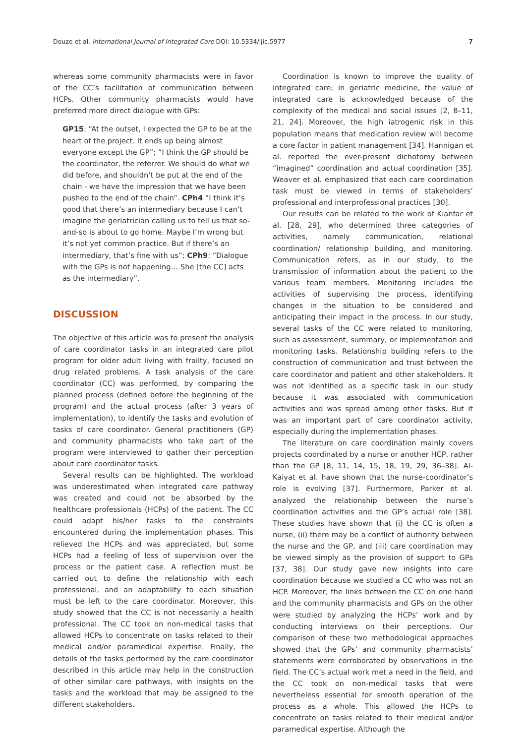Douze et al. International Journal of Integrated Care DOI: 10.5334/ijic.5977 7
whereas some community pharmacists were in favor of the CC’s facilitation of communication between HCPs. Other community pharmacists would have preferred more direct dialogue with GPs:
GP15: “At the outset, I expected the GP to be at the heart of the project. It ends up being almost everyone except the GP”; “I think the GP should be the coordinator, the referrer. We should do what we did before, and shouldn’t be put at the end of the chain - we have the impression that we have been pushed to the end of the chain”. CPh4 “I think it’s good that there’s an intermediary because I can’t imagine the geriatrician calling us to tell us that so-and-so is about to go home. Maybe I’m wrong but it’s not yet common practice. But if there’s an intermediary, that’s fine with us”; CPh9: “Dialogue with the GPs is not happening… She [the CC] acts as the intermediary”.
DISCUSSION
The objective of this article was to present the analysis of care coordinator tasks in an integrated care pilot program for older adult living with frailty, focused on drug related problems. A task analysis of the care coordinator (CC) was performed, by comparing the planned process (defined before the beginning of the program) and the actual process (after 3 years of implementation), to identify the tasks and evolution of tasks of care coordinator. General practitioners (GP) and community pharmacists who take part of the program were interviewed to gather their perception about care coordinator tasks.
Several results can be highlighted. The workload was underestimated when integrated care pathway was created and could not be absorbed by the healthcare professionals (HCPs) of the patient. The CC could adapt his/her tasks to the constraints encountered during the implementation phases. This relieved the HCPs and was appreciated, but some HCPs had a feeling of loss of supervision over the process or the patient case. A reflection must be carried out to define the relationship with each professional, and an adaptability to each situation must be left to the care coordinator. Moreover, this study showed that the CC is not necessarily a health professional. The CC took on non-medical tasks that allowed HCPs to concentrate on tasks related to their medical and/or paramedical expertise. Finally, the details of the tasks performed by the care coordinator described in this article may help in the construction of other similar care pathways, with insights on the tasks and the workload that may be assigned to the different stakeholders.
Coordination is known to improve the quality of integrated care; in geriatric medicine, the value of integrated care is acknowledged because of the complexity of the medical and social issues [2, 8–11, 21, 24]. Moreover, the high iatrogenic risk in this population means that medication review will become a core factor in patient management [34]. Hannigan et al. reported the ever-present dichotomy between “imagined” coordination and actual coordination [35]. Weaver et al. emphasized that each care coordination task must be viewed in terms of stakeholders’ professional and interprofessional practices [30].
Our results can be related to the work of Kianfar et al. [28, 29], who determined three categories of activities, namely communication, relational coordination/ relationship building, and monitoring. Communication refers, as in our study, to the transmission of information about the patient to the various team members. Monitoring includes the activities of supervising the process, identifying changes in the situation to be considered and anticipating their impact in the process. In our study, several tasks of the CC were related to monitoring, such as assessment, summary, or implementation and monitoring tasks. Relationship building refers to the construction of communication and trust between the care coordinator and patient and other stakeholders. It was not identified as a specific task in our study because it was associated with communication activities and was spread among other tasks. But it was an important part of care coordinator activity, especially during the implementation phases.
The literature on care coordination mainly covers projects coordinated by a nurse or another HCP, rather than the GP [8, 11, 14, 15, 18, 19, 29, 36–38]. Al-Kaiyat et al. have shown that the nurse-coordinator’s role is evolving [37]. Furthermore, Parker et al. analyzed the relationship between the nurse’s coordination activities and the GP’s actual role [38]. These studies have shown that (i) the CC is often a nurse, (ii) there may be a conflict of authority between the nurse and the GP, and (iii) care coordination may be viewed simply as the provision of support to GPs [37, 38]. Our study gave new insights into care coordination because we studied a CC who was not an HCP. Moreover, the links between the CC on one hand and the community pharmacists and GPs on the other were studied by analyzing the HCPs’ work and by conducting interviews on their perceptions. Our comparison of these two methodological approaches showed that the GPs’ and community pharmacists’ statements were corroborated by observations in the field. The CC’s actual work met a need in the field, and the CC took on non-medical tasks that were nevertheless essential for smooth operation of the process as a whole. This allowed the HCPs to concentrate on tasks related to their medical and/or paramedical expertise. Although the